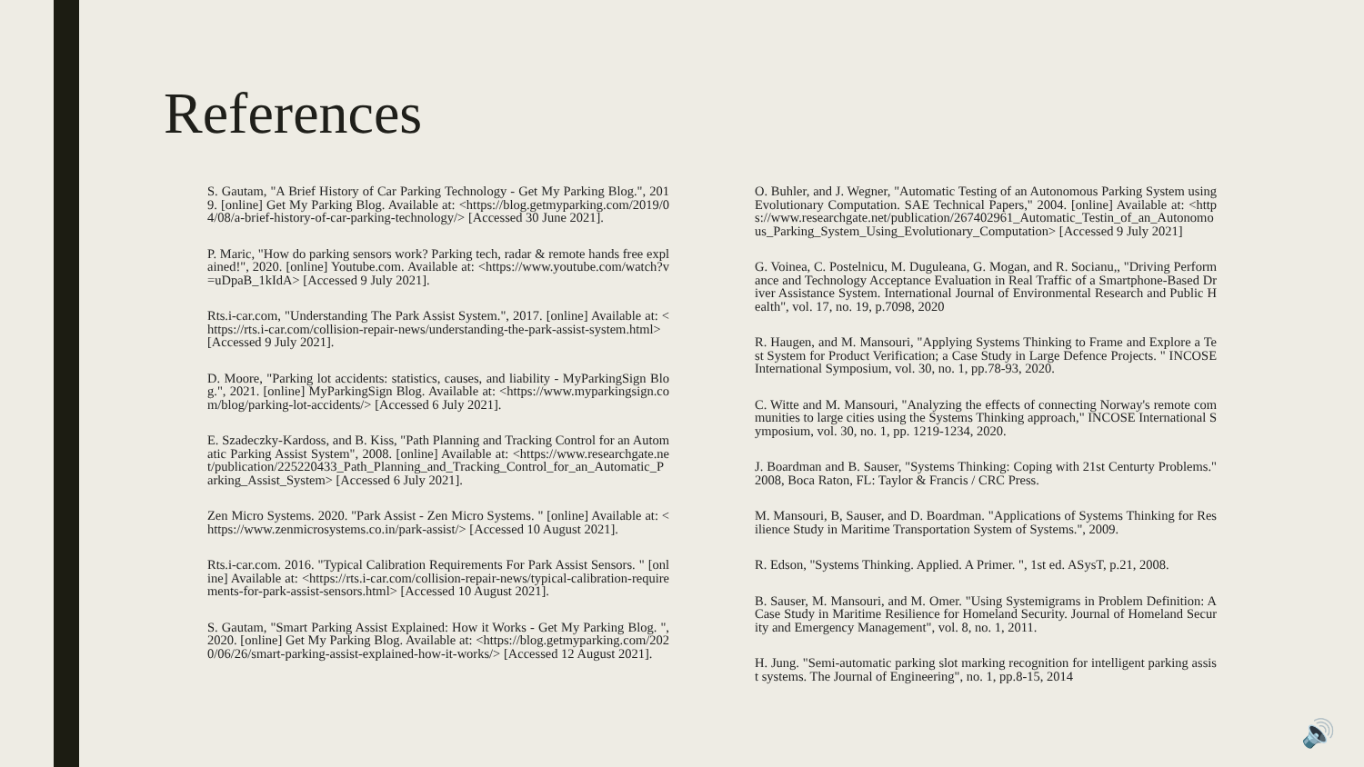References
S. Gautam, "A Brief History of Car Parking Technology - Get My Parking Blog.", 2019. [online] Get My Parking Blog. Available at: <https://blog.getmyparking.com/2019/04/08/a-brief-history-of-car-parking-technology/> [Accessed 30 June 2021].
P. Maric, "How do parking sensors work? Parking tech, radar & remote hands free explained!", 2020. [online] Youtube.com. Available at: <https://www.youtube.com/watch?v=uDpaB_1kIdA> [Accessed 9 July 2021].
Rts.i-car.com, "Understanding The Park Assist System.", 2017. [online] Available at: <https://rts.i-car.com/collision-repair-news/understanding-the-park-assist-system.html> [Accessed 9 July 2021].
D. Moore, "Parking lot accidents: statistics, causes, and liability - MyParkingSign Blog.", 2021. [online] MyParkingSign Blog. Available at: <https://www.myparkingsign.com/blog/parking-lot-accidents/> [Accessed 6 July 2021].
E. Szadeczky-Kardoss, and B. Kiss, "Path Planning and Tracking Control for an Automatic Parking Assist System", 2008. [online] Available at: <https://www.researchgate.net/publication/225220433_Path_Planning_and_Tracking_Control_for_an_Automatic_Parking_Assist_System> [Accessed 6 July 2021].
Zen Micro Systems. 2020. "Park Assist - Zen Micro Systems. " [online] Available at: <https://www.zenmicrosystems.co.in/park-assist/> [Accessed 10 August 2021].
Rts.i-car.com. 2016. "Typical Calibration Requirements For Park Assist Sensors. " [online] Available at: <https://rts.i-car.com/collision-repair-news/typical-calibration-requirements-for-park-assist-sensors.html> [Accessed 10 August 2021].
S. Gautam, "Smart Parking Assist Explained: How it Works - Get My Parking Blog. ", 2020. [online] Get My Parking Blog. Available at: <https://blog.getmyparking.com/2020/06/26/smart-parking-assist-explained-how-it-works/> [Accessed 12 August 2021].
O. Buhler, and J. Wegner, "Automatic Testing of an Autonomous Parking System using Evolutionary Computation. SAE Technical Papers," 2004. [online] Available at: <https://www.researchgate.net/publication/267402961_Automatic_Testin_of_an_Autonomous_Parking_System_Using_Evolutionary_Computation> [Accessed 9 July 2021]
G. Voinea, C. Postelnicu, M. Duguleana, G. Mogan, and R. Socianu,, "Driving Performance and Technology Acceptance Evaluation in Real Traffic of a Smartphone-Based Driver Assistance System. International Journal of Environmental Research and Public Health", vol. 17, no. 19, p.7098, 2020
R. Haugen, and M. Mansouri, "Applying Systems Thinking to Frame and Explore a Test System for Product Verification; a Case Study in Large Defence Projects. " INCOSE International Symposium, vol. 30, no. 1, pp.78-93, 2020.
C. Witte and M. Mansouri, "Analyzing the effects of connecting Norway's remote communities to large cities using the Systems Thinking approach," INCOSE International Symposium, vol. 30, no. 1, pp. 1219-1234, 2020.
J. Boardman and B. Sauser, "Systems Thinking: Coping with 21st Centurty Problems." 2008, Boca Raton, FL: Taylor & Francis / CRC Press.
M. Mansouri, B, Sauser, and D. Boardman. "Applications of Systems Thinking for Resilience Study in Maritime Transportation System of Systems.", 2009.
R. Edson, "Systems Thinking. Applied. A Primer. ", 1st ed. ASysT, p.21, 2008.
B. Sauser, M. Mansouri, and M. Omer. "Using Systemigrams in Problem Definition: A Case Study in Maritime Resilience for Homeland Security. Journal of Homeland Security and Emergency Management", vol. 8, no. 1, 2011.
H. Jung. "Semi-automatic parking slot marking recognition for intelligent parking assist systems. The Journal of Engineering", no. 1, pp.8-15, 2014
🔊